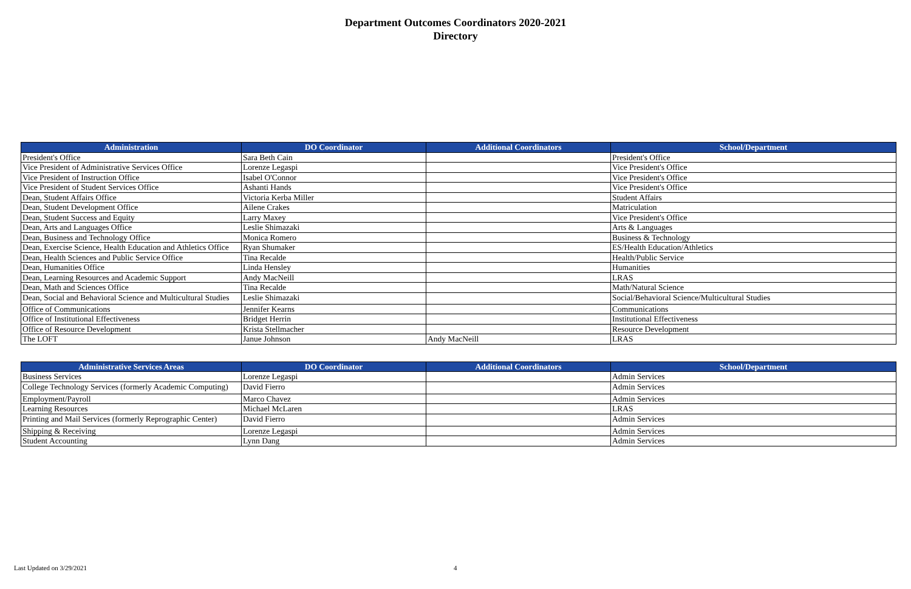Department Outcomes Coordinators 2020-2021
Directory
| Administration | DO Coordinator | Additional Coordinators | School/Department |
| --- | --- | --- | --- |
| President's Office | Sara Beth Cain | | President's Office |
| Vice President of Administrative Services Office | Lorenze Legaspi | | Vice President's Office |
| Vice President of Instruction Office | Isabel O'Connor | | Vice President's Office |
| Vice President of Student Services Office | Ashanti Hands | | Vice President's Office |
| Dean, Student Affairs Office | Victoria Kerba Miller | | Student Affairs |
| Dean, Student Development Office | Ailene Crakes | | Matriculation |
| Dean, Student Success and Equity | Larry Maxey | | Vice President's Office |
| Dean, Arts and Languages Office | Leslie Shimazaki | | Arts & Languages |
| Dean, Business and Technology Office | Monica Romero | | Business & Technology |
| Dean, Exercise Science, Health Education and Athletics Office | Ryan Shumaker | | ES/Health Education/Athletics |
| Dean, Health Sciences and Public Service Office | Tina Recalde | | Health/Public Service |
| Dean, Humanities Office | Linda Hensley | | Humanities |
| Dean, Learning Resources and Academic Support | Andy MacNeill | | LRAS |
| Dean, Math and Sciences Office | Tina Recalde | | Math/Natural Science |
| Dean, Social and Behavioral Science and Multicultural Studies | Leslie Shimazaki | | Social/Behavioral Science/Multicultural Studies |
| Office of Communications | Jennifer Kearns | | Communications |
| Office of Institutional Effectiveness | Bridget Herrin | | Institutional Effectiveness |
| Office of Resource Development | Krista Stellmacher | | Resource Development |
| The LOFT | Janue Johnson | Andy MacNeill | LRAS |
| Administrative Services Areas | DO Coordinator | Additional Coordinators | School/Department |
| --- | --- | --- | --- |
| Business Services | Lorenze Legaspi | | Admin Services |
| College Technology Services (formerly Academic Computing) | David Fierro | | Admin Services |
| Employment/Payroll | Marco Chavez | | Admin Services |
| Learning Resources | Michael McLaren | | LRAS |
| Printing and Mail Services (formerly Reprographic Center) | David Fierro | | Admin Services |
| Shipping & Receiving | Lorenze Legaspi | | Admin Services |
| Student Accounting | Lynn Dang | | Admin Services |
Last Updated on 3/29/2021 4